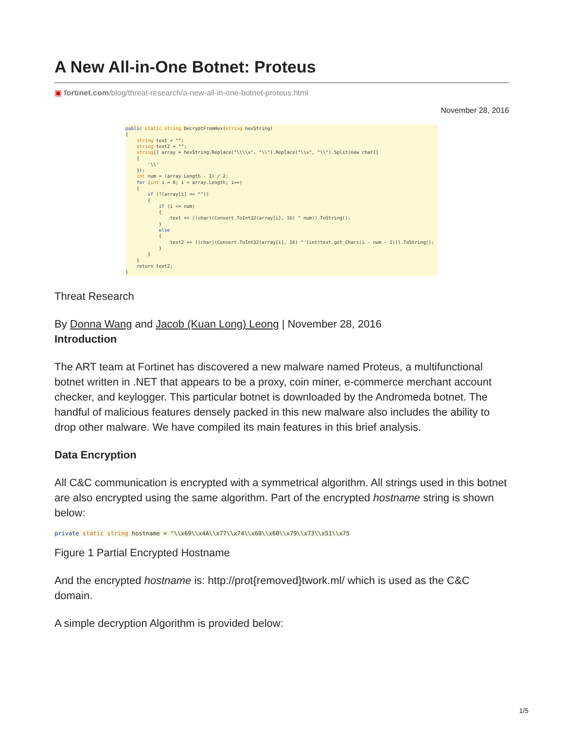A New All-in-One Botnet: Proteus
▣ fortinet.com/blog/threat-research/a-new-all-in-one-botnet-proteus.html
November 28, 2016
public static string DecryptFromHex(string hexString) { string text = ""; string text2 = ""; string[] array = hexString.Replace("\\\\x", "\\").Replace("\\x", "\\").Split(new char[] { '\\' }); int num = (array.Length - 1) / 2; for (int i = 0; i < array.Length; i++) { if (!(array[i] == "")) { if (i <= num) { text += ((char)(Convert.ToInt32(array[i], 16) ^ num)).ToString(); } else { text2 += ((char)(Convert.ToInt32(array[i], 16) ^ (int)text.get_Chars(i - num - 1))).ToString(); } } } return text2; }
Threat Research
By Donna Wang and Jacob (Kuan Long) Leong | November 28, 2016
Introduction
The ART team at Fortinet has discovered a new malware named Proteus, a multifunctional botnet written in .NET that appears to be a proxy, coin miner, e-commerce merchant account checker, and keylogger. This particular botnet is downloaded by the Andromeda botnet. The handful of malicious features densely packed in this new malware also includes the ability to drop other malware. We have compiled its main features in this brief analysis.
Data Encryption
All C&C communication is encrypted with a symmetrical algorithm. All strings used in this botnet are also encrypted using the same algorithm. Part of the encrypted hostname string is shown below:
private static string hostname = "\\x69\\x4A\\x77\\x74\\x60\\x60\\x79\\x73\\x51\\x75
Figure 1 Partial Encrypted Hostname
And the encrypted hostname is: http://prot{removed}twork.ml/ which is used as the C&C domain.
A simple decryption Algorithm is provided below:
1/5